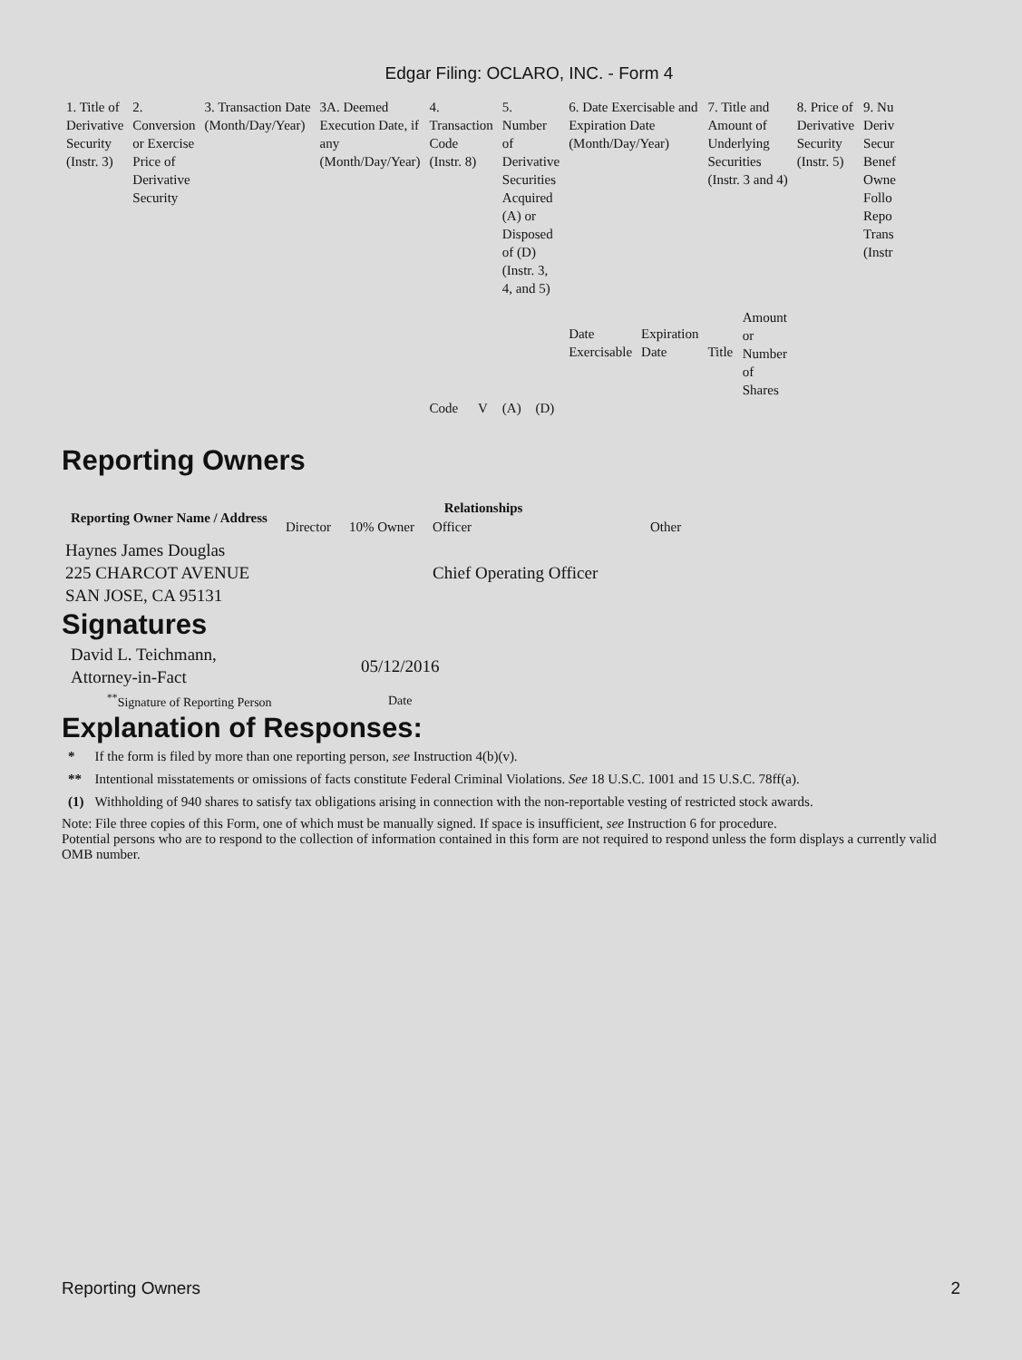Edgar Filing: OCLARO, INC. - Form 4
| 1. Title of Derivative Security (Instr. 3) | 2. Conversion or Exercise Price of Derivative Security | 3. Transaction Date (Month/Day/Year) | 3A. Deemed Execution Date, if any (Month/Day/Year) | 4. Transaction Code (Instr. 8) | | 5. Number of Derivative Securities Acquired (A) or Disposed of (D) (Instr. 3, 4, and 5) | | 6. Date Exercisable and Expiration Date (Month/Day/Year) | | 7. Title and Amount of Underlying Securities (Instr. 3 and 4) | | 8. Price of Derivative Security (Instr. 5) | 9. Nu Deriv Secur Benef Owne Follo Repo Trans (Instr |
| --- | --- | --- | --- | --- | --- | --- | --- | --- | --- | --- | --- | --- | --- |
| | | | | | | | | Date Exercisable | Expiration Date | Title | Amount or Number of Shares | | |
| | | | | Code | V | (A) | (D) | | | | | | |
Reporting Owners
| Reporting Owner Name / Address | Relationships | | | |
| --- | --- | --- | --- | --- |
| | Director | 10% Owner | Officer | Other |
| Haynes James Douglas 225 CHARCOT AVENUE SAN JOSE, CA 95131 | | | Chief Operating Officer | |
Signatures
| David L. Teichmann, Attorney-in-Fact | 05/12/2016 |
| <sup>**</sup> Signature of Reporting Person | Date |
Explanation of Responses:
| * | If the form is filed by more than one reporting person, see Instruction 4(b)(v). |
| ** | Intentional misstatements or omissions of facts constitute Federal Criminal Violations. See 18 U.S.C. 1001 and 15 U.S.C. 78ff(a). |
| (1) | Withholding of 940 shares to satisfy tax obligations arising in connection with the non-reportable vesting of restricted stock awards. |
Note: File three copies of this Form, one of which must be manually signed. If space is insufficient, see Instruction 6 for procedure.
Potential persons who are to respond to the collection of information contained in this form are not required to respond unless the form displays a currently valid OMB number.
Reporting Owners 2